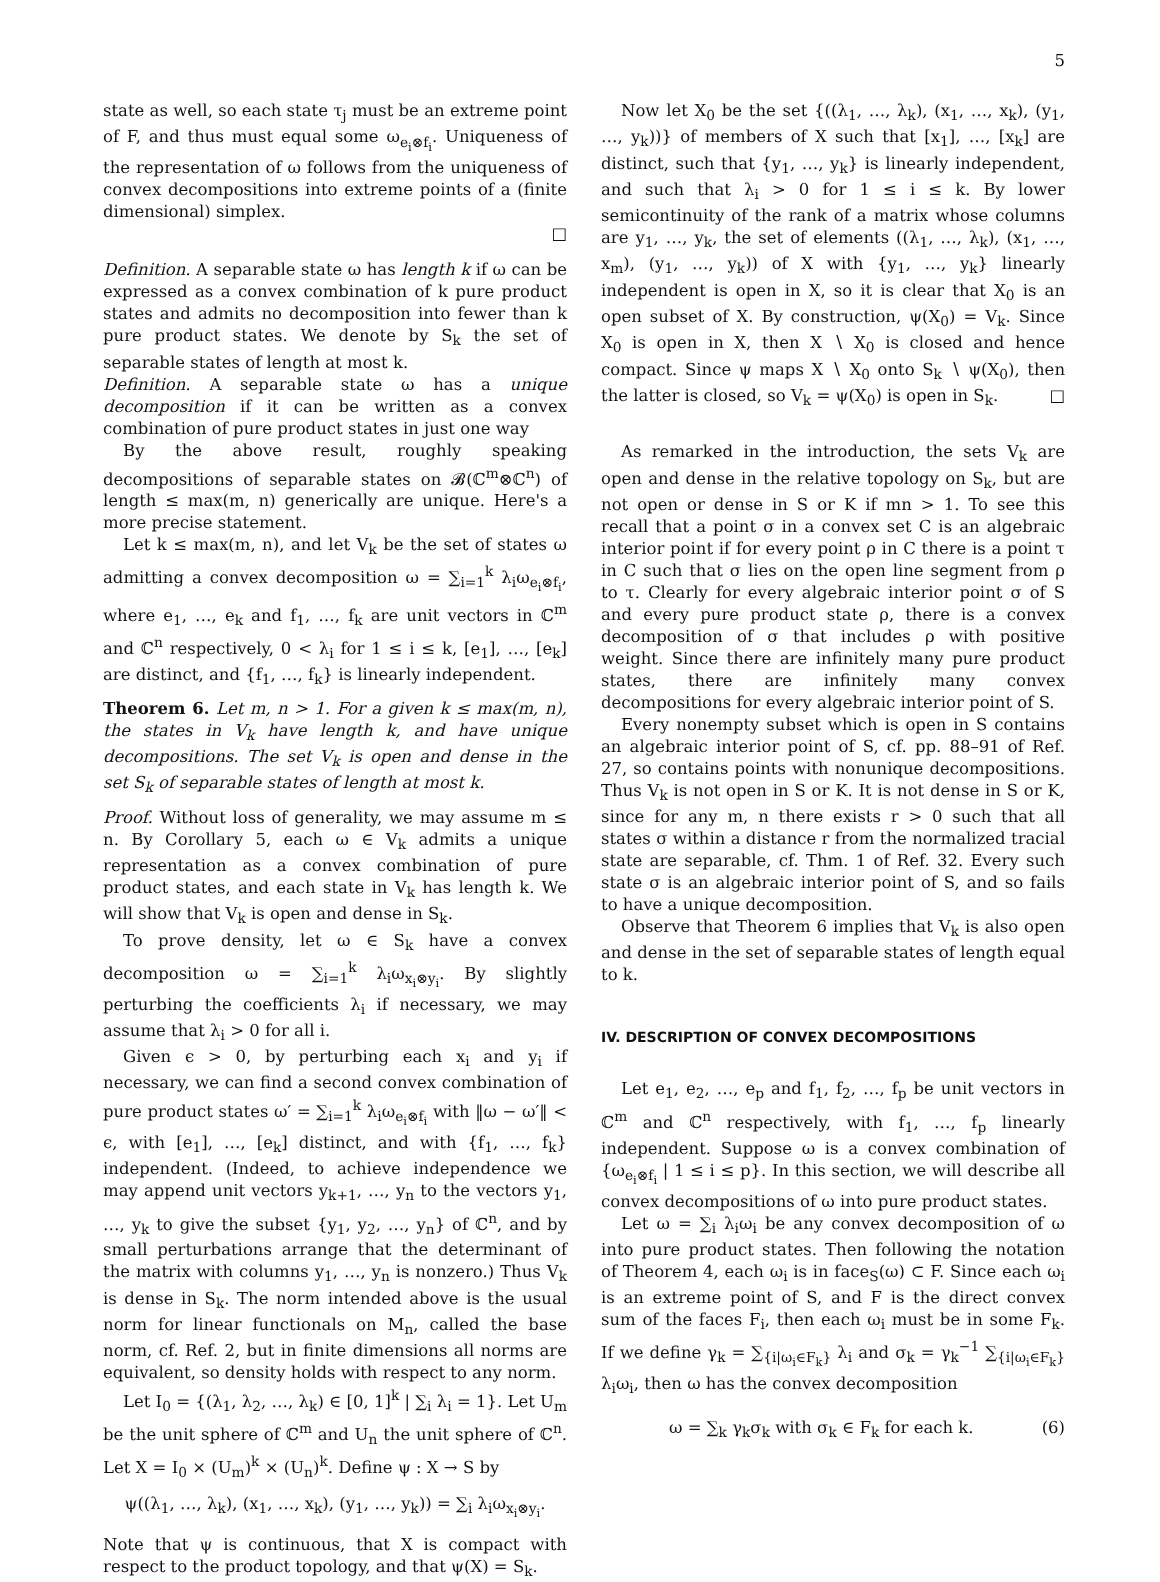5
state as well, so each state τ<sub>j</sub> must be an extreme point of F, and thus must equal some ω<sub>e<sub>i</sub>⊗f<sub>i</sub></sub>. Uniqueness of the representation of ω follows from the uniqueness of convex decompositions into extreme points of a (finite dimensional) simplex.
□
Definition. A separable state ω has length k if ω can be expressed as a convex combination of k pure product states and admits no decomposition into fewer than k pure product states. We denote by S<sub>k</sub> the set of separable states of length at most k.
Definition. A separable state ω has a unique decomposition if it can be written as a convex combination of pure product states in just one way
By the above result, roughly speaking decompositions of separable states on 𝓑(ℂ<sup>m</sup>⊗ℂ<sup>n</sup>) of length ≤ max(m, n) generically are unique. Here's a more precise statement.
Let k ≤ max(m, n), and let V<sub>k</sub> be the set of states ω admitting a convex decomposition ω = ∑<sub>i=1</sub><sup>k</sup> λ<sub>i</sub>ω<sub>e<sub>i</sub>⊗f<sub>i</sub></sub>, where e<sub>1</sub>, …, e<sub>k</sub> and f<sub>1</sub>, …, f<sub>k</sub> are unit vectors in ℂ<sup>m</sup> and ℂ<sup>n</sup> respectively, 0 < λ<sub>i</sub> for 1 ≤ i ≤ k, [e<sub>1</sub>], …, [e<sub>k</sub>] are distinct, and {f<sub>1</sub>, …, f<sub>k</sub>} is linearly independent.
Theorem 6. Let m, n > 1. For a given k ≤ max(m, n), the states in V<sub>k</sub> have length k, and have unique decompositions. The set V<sub>k</sub> is open and dense in the set S<sub>k</sub> of separable states of length at most k.
Proof. Without loss of generality, we may assume m ≤ n. By Corollary 5, each ω ∈ V<sub>k</sub> admits a unique representation as a convex combination of pure product states, and each state in V<sub>k</sub> has length k. We will show that V<sub>k</sub> is open and dense in S<sub>k</sub>.
To prove density, let ω ∈ S<sub>k</sub> have a convex decomposition ω = ∑<sub>i=1</sub><sup>k</sup> λ<sub>i</sub>ω<sub>x<sub>i</sub>⊗y<sub>i</sub></sub>. By slightly perturbing the coefficients λ<sub>i</sub> if necessary, we may assume that λ<sub>i</sub> > 0 for all i.
Given ϵ > 0, by perturbing each x<sub>i</sub> and y<sub>i</sub> if necessary, we can find a second convex combination of pure product states ω′ = ∑<sub>i=1</sub><sup>k</sup> λ<sub>i</sub>ω<sub>e<sub>i</sub>⊗f<sub>i</sub></sub> with ‖ω − ω′‖ < ϵ, with [e<sub>1</sub>], …, [e<sub>k</sub>] distinct, and with {f<sub>1</sub>, …, f<sub>k</sub>} independent. (Indeed, to achieve independence we may append unit vectors y<sub>k+1</sub>, …, y<sub>n</sub> to the vectors y<sub>1</sub>, …, y<sub>k</sub> to give the subset {y<sub>1</sub>, y<sub>2</sub>, …, y<sub>n</sub>} of ℂ<sup>n</sup>, and by small perturbations arrange that the determinant of the matrix with columns y<sub>1</sub>, …, y<sub>n</sub> is nonzero.) Thus V<sub>k</sub> is dense in S<sub>k</sub>. The norm intended above is the usual norm for linear functionals on M<sub>n</sub>, called the base norm, cf. Ref. 2, but in finite dimensions all norms are equivalent, so density holds with respect to any norm.
Let I<sub>0</sub> = {(λ<sub>1</sub>, λ<sub>2</sub>, …, λ<sub>k</sub>) ∈ [0, 1]<sup>k</sup> | ∑<sub>i</sub> λ<sub>i</sub> = 1}. Let U<sub>m</sub> be the unit sphere of ℂ<sup>m</sup> and U<sub>n</sub> the unit sphere of ℂ<sup>n</sup>. Let X = I<sub>0</sub> × (U<sub>m</sub>)<sup>k</sup> × (U<sub>n</sub>)<sup>k</sup>. Define ψ : X → S by
ψ((λ<sub>1</sub>, …, λ<sub>k</sub>), (x<sub>1</sub>, …, x<sub>k</sub>), (y<sub>1</sub>, …, y<sub>k</sub>)) = ∑<sub>i</sub> λ<sub>i</sub>ω<sub>x<sub>i</sub>⊗y<sub>i</sub></sub>.
Note that ψ is continuous, that X is compact with respect to the product topology, and that ψ(X) = S<sub>k</sub>.
Now let X<sub>0</sub> be the set {((λ<sub>1</sub>, …, λ<sub>k</sub>), (x<sub>1</sub>, …, x<sub>k</sub>), (y<sub>1</sub>, …, y<sub>k</sub>))} of members of X such that [x<sub>1</sub>], …, [x<sub>k</sub>] are distinct, such that {y<sub>1</sub>, …, y<sub>k</sub>} is linearly independent, and such that λ<sub>i</sub> > 0 for 1 ≤ i ≤ k. By lower semicontinuity of the rank of a matrix whose columns are y<sub>1</sub>, …, y<sub>k</sub>, the set of elements ((λ<sub>1</sub>, …, λ<sub>k</sub>), (x<sub>1</sub>, …, x<sub>m</sub>), (y<sub>1</sub>, …, y<sub>k</sub>)) of X with {y<sub>1</sub>, …, y<sub>k</sub>} linearly independent is open in X, so it is clear that X<sub>0</sub> is an open subset of X. By construction, ψ(X<sub>0</sub>) = V<sub>k</sub>. Since X<sub>0</sub> is open in X, then X ∖ X<sub>0</sub> is closed and hence compact. Since ψ maps X ∖ X<sub>0</sub> onto S<sub>k</sub> ∖ ψ(X<sub>0</sub>), then the latter is closed, so V<sub>k</sub> = ψ(X<sub>0</sub>) is open in S<sub>k</sub>. □
As remarked in the introduction, the sets V<sub>k</sub> are open and dense in the relative topology on S<sub>k</sub>, but are not open or dense in S or K if mn > 1. To see this recall that a point σ in a convex set C is an algebraic interior point if for every point ρ in C there is a point τ in C such that σ lies on the open line segment from ρ to τ. Clearly for every algebraic interior point σ of S and every pure product state ρ, there is a convex decomposition of σ that includes ρ with positive weight. Since there are infinitely many pure product states, there are infinitely many convex decompositions for every algebraic interior point of S.
Every nonempty subset which is open in S contains an algebraic interior point of S, cf. pp. 88–91 of Ref. 27, so contains points with nonunique decompositions. Thus V<sub>k</sub> is not open in S or K. It is not dense in S or K, since for any m, n there exists r > 0 such that all states σ within a distance r from the normalized tracial state are separable, cf. Thm. 1 of Ref. 32. Every such state σ is an algebraic interior point of S, and so fails to have a unique decomposition.
Observe that Theorem 6 implies that V<sub>k</sub> is also open and dense in the set of separable states of length equal to k.
IV. DESCRIPTION OF CONVEX DECOMPOSITIONS
Let e<sub>1</sub>, e<sub>2</sub>, …, e<sub>p</sub> and f<sub>1</sub>, f<sub>2</sub>, …, f<sub>p</sub> be unit vectors in ℂ<sup>m</sup> and ℂ<sup>n</sup> respectively, with f<sub>1</sub>, …, f<sub>p</sub> linearly independent. Suppose ω is a convex combination of {ω<sub>e<sub>i</sub>⊗f<sub>i</sub></sub> | 1 ≤ i ≤ p}. In this section, we will describe all convex decompositions of ω into pure product states.
Let ω = ∑<sub>i</sub> λ<sub>i</sub>ω<sub>i</sub> be any convex decomposition of ω into pure product states. Then following the notation of Theorem 4, each ω<sub>i</sub> is in face<sub>S</sub>(ω) ⊂ F. Since each ω<sub>i</sub> is an extreme point of S, and F is the direct convex sum of the faces F<sub>i</sub>, then each ω<sub>i</sub> must be in some F<sub>k</sub>. If we define γ<sub>k</sub> = ∑<sub>{i|ω<sub>i</sub>∈F<sub>k</sub>}</sub> λ<sub>i</sub> and σ<sub>k</sub> = γ<sub>k</sub><sup>−1</sup> ∑<sub>{i|ω<sub>i</sub>∈F<sub>k</sub>}</sub> λ<sub>i</sub>ω<sub>i</sub>, then ω has the convex decomposition
ω = ∑<sub>k</sub> γ<sub>k</sub>σ<sub>k</sub> with σ<sub>k</sub> ∈ F<sub>k</sub> for each k. (6)